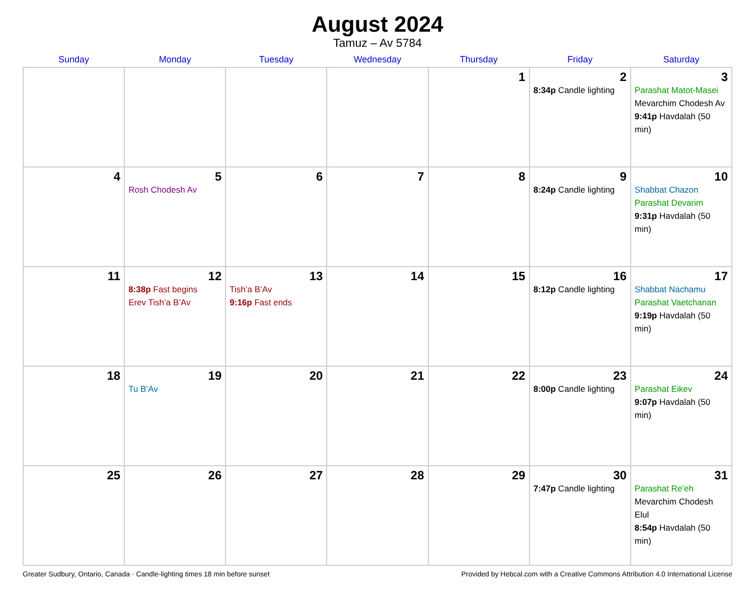August 2024
Tamuz – Av 5784
| Sunday | Monday | Tuesday | Wednesday | Thursday | Friday | Saturday |
| --- | --- | --- | --- | --- | --- | --- |
| | | | | 1 | 2 8:34p Candle lighting | 3 Parashat Matot-Masei Mevarchim Chodesh Av 9:41p Havdalah (50 min) |
| 4 | 5 Rosh Chodesh Av | 6 | 7 | 8 | 9 8:24p Candle lighting | 10 Shabbat Chazon Parashat Devarim 9:31p Havdalah (50 min) |
| 11 | 12 8:38p Fast begins Erev Tish’a B’Av | 13 Tish’a B’Av 9:16p Fast ends | 14 | 15 | 16 8:12p Candle lighting | 17 Shabbat Nachamu Parashat Vaetchanan 9:19p Havdalah (50 min) |
| 18 | 19 Tu B’Av | 20 | 21 | 22 | 23 8:00p Candle lighting | 24 Parashat Eikev 9:07p Havdalah (50 min) |
| 25 | 26 | 27 | 28 | 29 | 30 7:47p Candle lighting | 31 Parashat Re’eh Mevarchim Chodesh Elul 8:54p Havdalah (50 min) |
Greater Sudbury, Ontario, Canada · Candle-lighting times 18 min before sunset Provided by Hebcal.com with a Creative Commons Attribution 4.0 International License